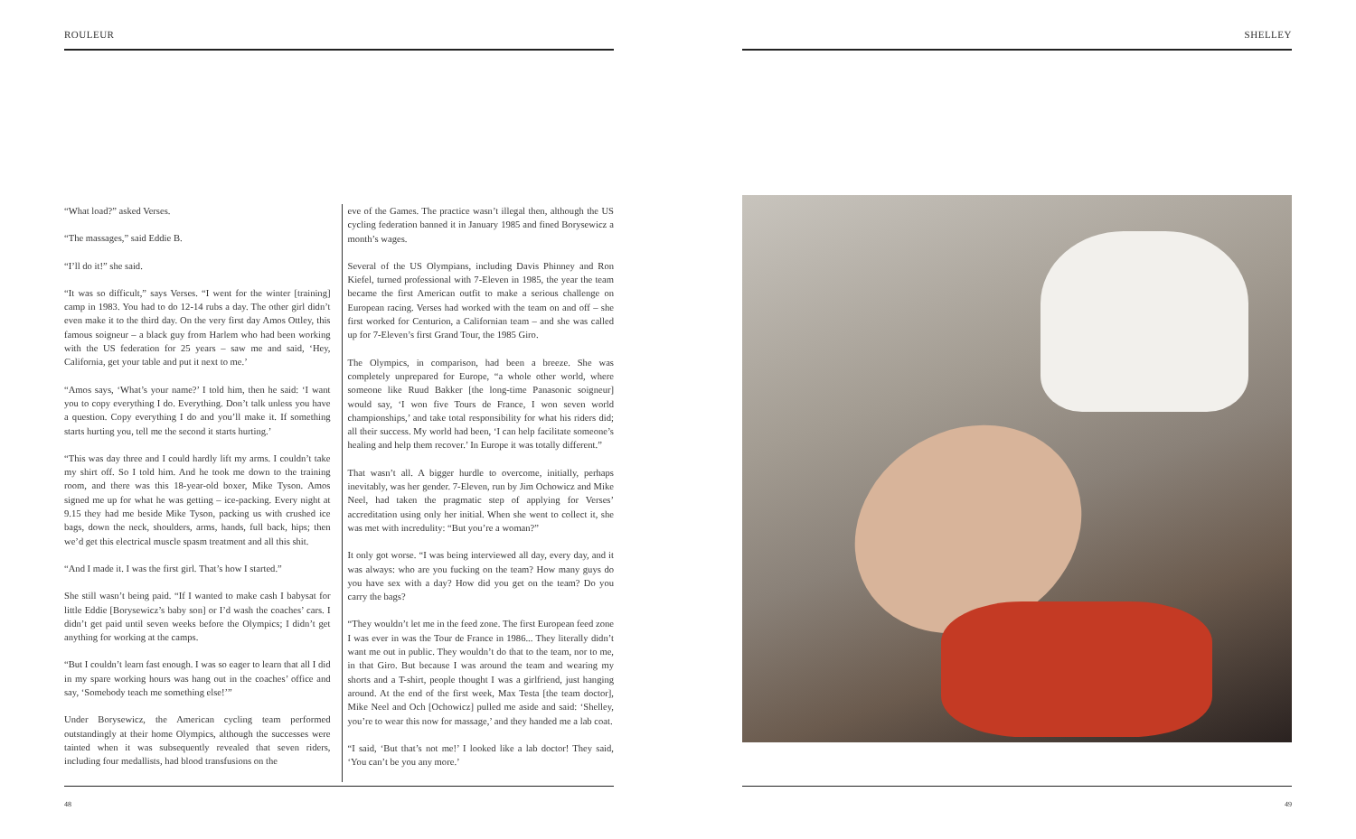ROULEUR
“What load?” asked Verses.
“The massages,” said Eddie B.
“I’ll do it!” she said.
“It was so difficult,” says Verses. “I went for the winter [training] camp in 1983. You had to do 12-14 rubs a day. The other girl didn’t even make it to the third day. On the very first day Amos Ottley, this famous soigneur – a black guy from Harlem who had been working with the US federation for 25 years – saw me and said, ‘Hey, California, get your table and put it next to me.’
“Amos says, ‘What’s your name?’ I told him, then he said: ‘I want you to copy everything I do. Everything. Don’t talk unless you have a question. Copy everything I do and you’ll make it. If something starts hurting you, tell me the second it starts hurting.’
“This was day three and I could hardly lift my arms. I couldn’t take my shirt off. So I told him. And he took me down to the training room, and there was this 18-year-old boxer, Mike Tyson. Amos signed me up for what he was getting – ice-packing. Every night at 9.15 they had me beside Mike Tyson, packing us with crushed ice bags, down the neck, shoulders, arms, hands, full back, hips; then we’d get this electrical muscle spasm treatment and all this shit.
“And I made it. I was the first girl. That’s how I started.”
She still wasn’t being paid. “If I wanted to make cash I babysat for little Eddie [Borysewicz’s baby son] or I’d wash the coaches’ cars. I didn’t get paid until seven weeks before the Olympics; I didn’t get anything for working at the camps.
“But I couldn’t learn fast enough. I was so eager to learn that all I did in my spare working hours was hang out in the coaches’ office and say, ‘Somebody teach me something else!’”
Under Borysewicz, the American cycling team performed outstandingly at their home Olympics, although the successes were tainted when it was subsequently revealed that seven riders, including four medallists, had blood transfusions on the
eve of the Games. The practice wasn’t illegal then, although the US cycling federation banned it in January 1985 and fined Borysewicz a month’s wages.
Several of the US Olympians, including Davis Phinney and Ron Kiefel, turned professional with 7-Eleven in 1985, the year the team became the first American outfit to make a serious challenge on European racing. Verses had worked with the team on and off – she first worked for Centurion, a Californian team – and she was called up for 7-Eleven’s first Grand Tour, the 1985 Giro.
The Olympics, in comparison, had been a breeze. She was completely unprepared for Europe, “a whole other world, where someone like Ruud Bakker [the long-time Panasonic soigneur] would say, ‘I won five Tours de France, I won seven world championships,’ and take total responsibility for what his riders did; all their success. My world had been, ‘I can help facilitate someone’s healing and help them recover.’ In Europe it was totally different.”
That wasn’t all. A bigger hurdle to overcome, initially, perhaps inevitably, was her gender. 7-Eleven, run by Jim Ochowicz and Mike Neel, had taken the pragmatic step of applying for Verses’ accreditation using only her initial. When she went to collect it, she was met with incredulity: “But you’re a woman?”
It only got worse. “I was being interviewed all day, every day, and it was always: who are you fucking on the team? How many guys do you have sex with a day? How did you get on the team? Do you carry the bags?
“They wouldn’t let me in the feed zone. The first European feed zone I was ever in was the Tour de France in 1986... They literally didn’t want me out in public. They wouldn’t do that to the team, nor to me, in that Giro. But because I was around the team and wearing my shorts and a T-shirt, people thought I was a girlfriend, just hanging around. At the end of the first week, Max Testa [the team doctor], Mike Neel and Och [Ochowicz] pulled me aside and said: ‘Shelley, you’re to wear this now for massage,’ and they handed me a lab coat.
“I said, ‘But that’s not me!’ I looked like a lab doctor! They said, ‘You can’t be you any more.’
48
SHELLEY
49